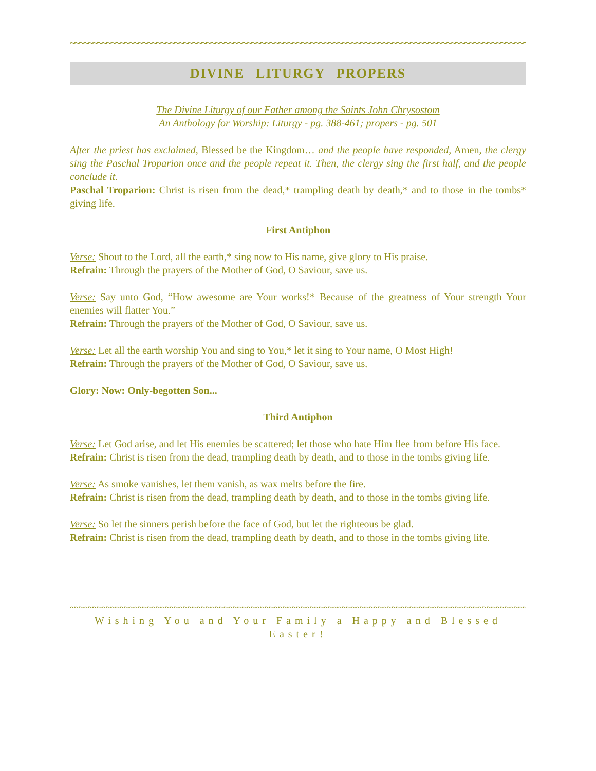~~~~~~~~~~~~~~~~~~~~~~~~~~~~~~~~~~~~~~~~~~~~~~~~~~~~~~~~~~~~~~~~~~~~~~~~~~~~~~~~~~~~~~~~~~~~~~~~~~~~~~~~~~~~~~~~~~~~~~~~~~~~
DIVINE LITURGY PROPERS
The Divine Liturgy of our Father among the Saints John Chrysostom
An Anthology for Worship: Liturgy - pg. 388-461; propers - pg. 501
After the priest has exclaimed, Blessed be the Kingdom… and the people have responded, Amen, the clergy sing the Paschal Troparion once and the people repeat it. Then, the clergy sing the first half, and the people conclude it.
Paschal Troparion: Christ is risen from the dead,* trampling death by death,* and to those in the tombs* giving life.
First Antiphon
Verse: Shout to the Lord, all the earth,* sing now to His name, give glory to His praise.
Refrain: Through the prayers of the Mother of God, O Saviour, save us.
Verse: Say unto God, “How awesome are Your works!* Because of the greatness of Your strength Your enemies will flatter You.”
Refrain: Through the prayers of the Mother of God, O Saviour, save us.
Verse: Let all the earth worship You and sing to You,* let it sing to Your name, O Most High!
Refrain: Through the prayers of the Mother of God, O Saviour, save us.
Glory: Now: Only-begotten Son...
Third Antiphon
Verse: Let God arise, and let His enemies be scattered; let those who hate Him flee from before His face.
Refrain: Christ is risen from the dead, trampling death by death, and to those in the tombs giving life.
Verse: As smoke vanishes, let them vanish, as wax melts before the fire.
Refrain: Christ is risen from the dead, trampling death by death, and to those in the tombs giving life.
Verse: So let the sinners perish before the face of God, but let the righteous be glad.
Refrain: Christ is risen from the dead, trampling death by death, and to those in the tombs giving life.
~~~~~~~~~~~~~~~~~~~~~~~~~~~~~~~~~~~~~~~~~~~~~~~~~~~~~~~~~~~~~~~~~~~~~~~~~~~~~~~~~~~~~~~~~~~~~~~~~~~~~~~~~~~~~~~~~~~~~~~~~~~~
Wishing You and Your Family a Happy and Blessed Easter!